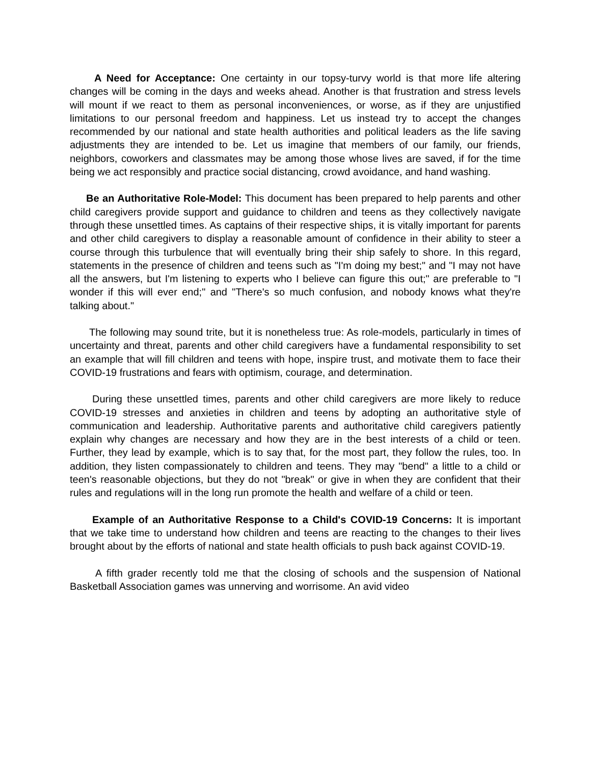A Need for Acceptance: One certainty in our topsy-turvy world is that more life altering changes will be coming in the days and weeks ahead. Another is that frustration and stress levels will mount if we react to them as personal inconveniences, or worse, as if they are unjustified limitations to our personal freedom and happiness. Let us instead try to accept the changes recommended by our national and state health authorities and political leaders as the life saving adjustments they are intended to be. Let us imagine that members of our family, our friends, neighbors, coworkers and classmates may be among those whose lives are saved, if for the time being we act responsibly and practice social distancing, crowd avoidance, and hand washing.
Be an Authoritative Role-Model: This document has been prepared to help parents and other child caregivers provide support and guidance to children and teens as they collectively navigate through these unsettled times. As captains of their respective ships, it is vitally important for parents and other child caregivers to display a reasonable amount of confidence in their ability to steer a course through this turbulence that will eventually bring their ship safely to shore. In this regard, statements in the presence of children and teens such as "I'm doing my best;" and "I may not have all the answers, but I'm listening to experts who I believe can figure this out;" are preferable to "I wonder if this will ever end;" and "There's so much confusion, and nobody knows what they're talking about."
The following may sound trite, but it is nonetheless true: As role-models, particularly in times of uncertainty and threat, parents and other child caregivers have a fundamental responsibility to set an example that will fill children and teens with hope, inspire trust, and motivate them to face their COVID-19 frustrations and fears with optimism, courage, and determination.
During these unsettled times, parents and other child caregivers are more likely to reduce COVID-19 stresses and anxieties in children and teens by adopting an authoritative style of communication and leadership. Authoritative parents and authoritative child caregivers patiently explain why changes are necessary and how they are in the best interests of a child or teen. Further, they lead by example, which is to say that, for the most part, they follow the rules, too. In addition, they listen compassionately to children and teens. They may "bend" a little to a child or teen's reasonable objections, but they do not "break" or give in when they are confident that their rules and regulations will in the long run promote the health and welfare of a child or teen.
Example of an Authoritative Response to a Child's COVID-19 Concerns: It is important that we take time to understand how children and teens are reacting to the changes to their lives brought about by the efforts of national and state health officials to push back against COVID-19.
A fifth grader recently told me that the closing of schools and the suspension of National Basketball Association games was unnerving and worrisome. An avid video